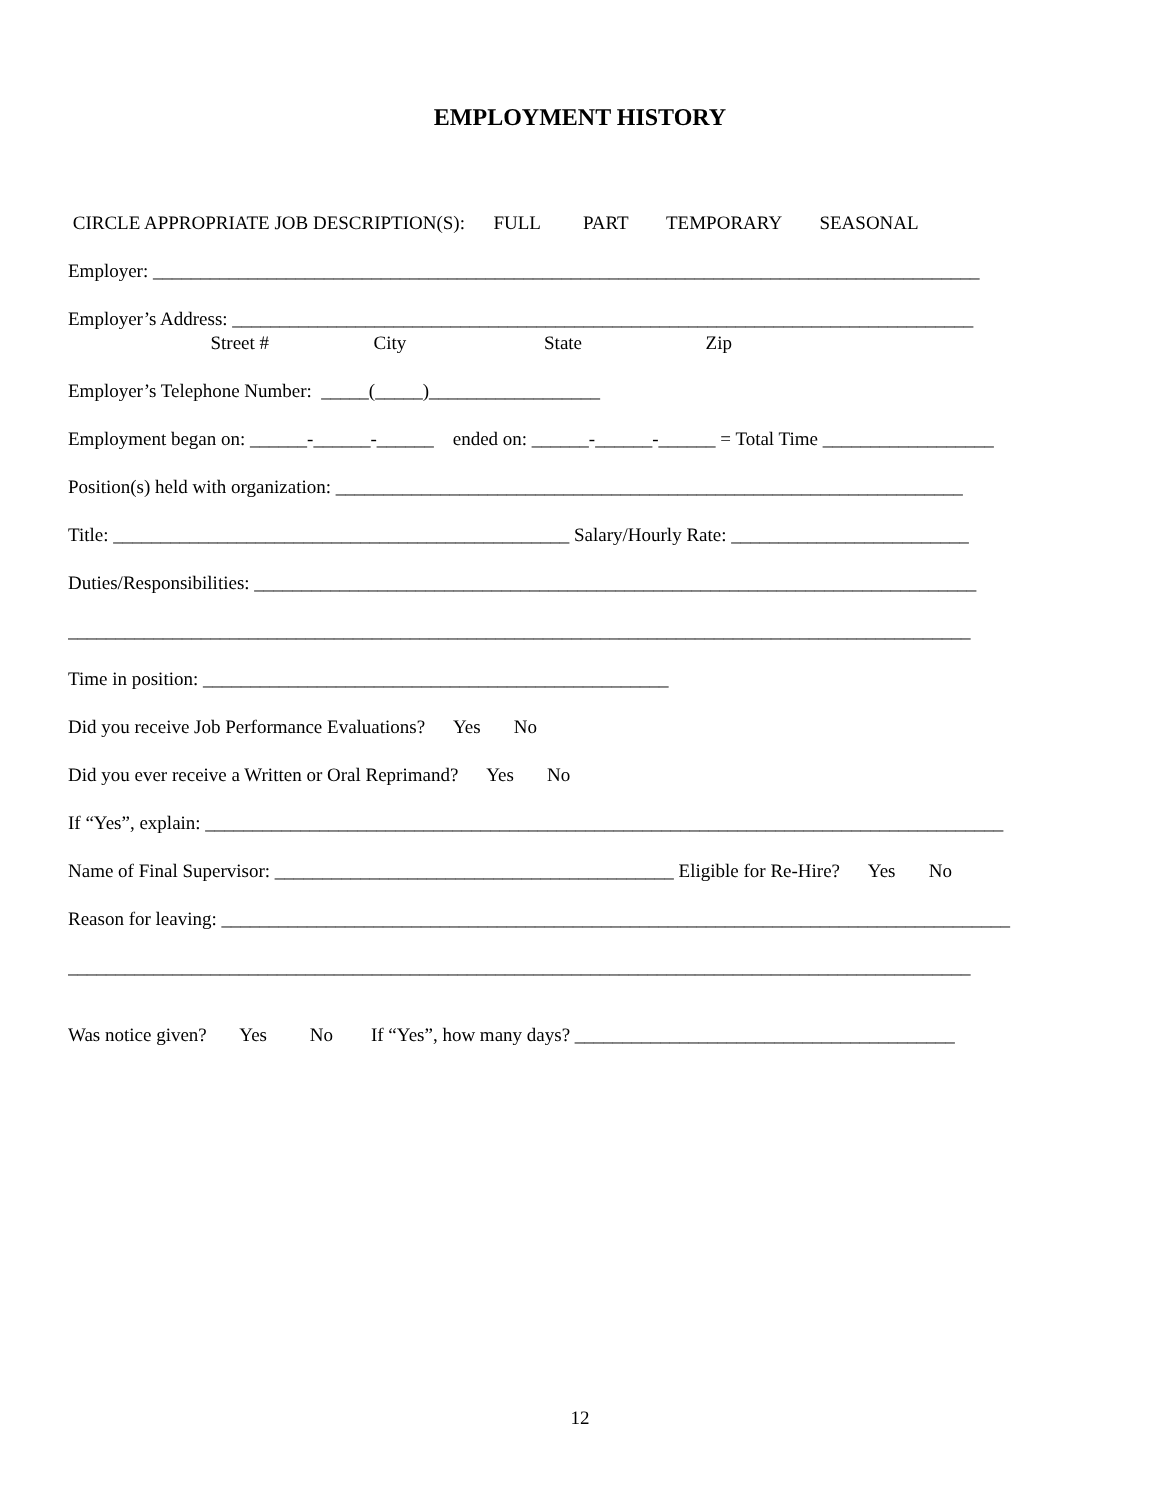EMPLOYMENT HISTORY
CIRCLE APPROPRIATE JOB DESCRIPTION(S): FULL PART TEMPORARY SEASONAL
Employer: _______________________________________________________________________________________
Employer’s Address: ______________________________________________________________________________
Street # City State Zip
Employer’s Telephone Number: _____(_____)__________________
Employment began on: ______-______-______ ended on: ______-______-______ = Total Time __________________
Position(s) held with organization: __________________________________________________________________
Title: ________________________________________________ Salary/Hourly Rate: _________________________
Duties/Responsibilities: ____________________________________________________________________________
_______________________________________________________________________________________________
Time in position: _________________________________________________
Did you receive Job Performance Evaluations? Yes No
Did you ever receive a Written or Oral Reprimand? Yes No
If “Yes”, explain: ____________________________________________________________________________________
Name of Final Supervisor: __________________________________________ Eligible for Re-Hire? Yes No
Reason for leaving: ___________________________________________________________________________________
_______________________________________________________________________________________________
Was notice given? Yes No If “Yes”, how many days? ________________________________________
12